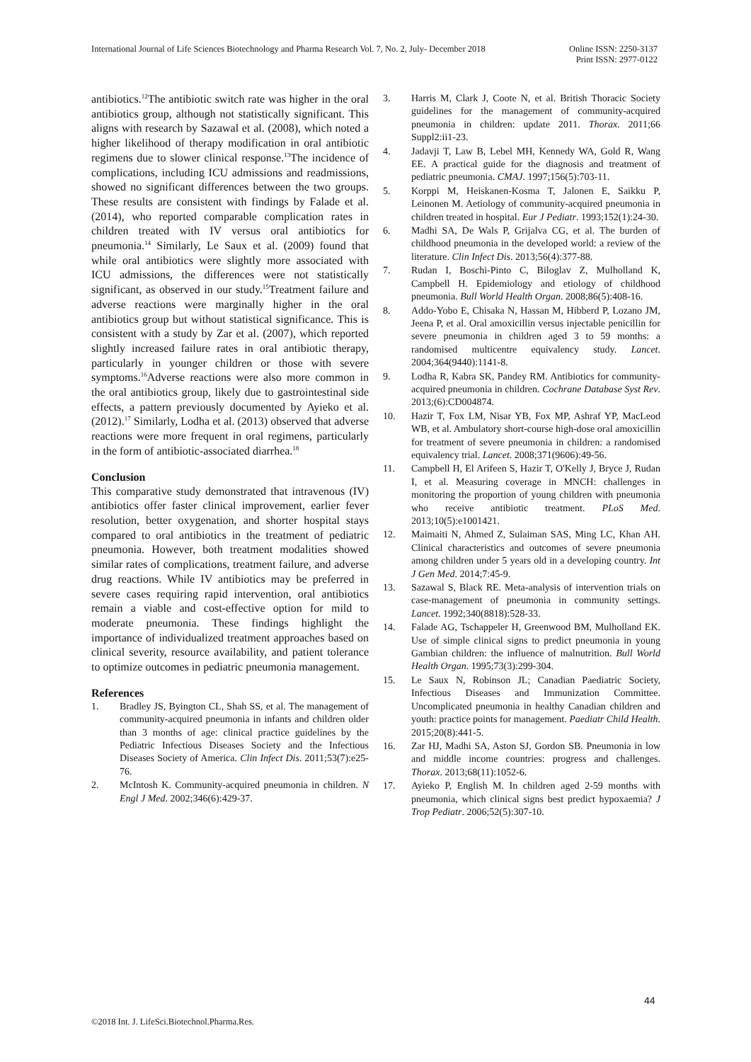International Journal of Life Sciences Biotechnology and Pharma Research Vol. 7, No. 2, July- December 2018 Online ISSN: 2250-3137
Print ISSN: 2977-0122
antibiotics.<sup>12</sup>The antibiotic switch rate was higher in the oral antibiotics group, although not statistically significant. This aligns with research by Sazawal et al. (2008), which noted a higher likelihood of therapy modification in oral antibiotic regimens due to slower clinical response.<sup>13</sup>The incidence of complications, including ICU admissions and readmissions, showed no significant differences between the two groups. These results are consistent with findings by Falade et al. (2014), who reported comparable complication rates in children treated with IV versus oral antibiotics for pneumonia.<sup>14</sup> Similarly, Le Saux et al. (2009) found that while oral antibiotics were slightly more associated with ICU admissions, the differences were not statistically significant, as observed in our study.<sup>15</sup>Treatment failure and adverse reactions were marginally higher in the oral antibiotics group but without statistical significance. This is consistent with a study by Zar et al. (2007), which reported slightly increased failure rates in oral antibiotic therapy, particularly in younger children or those with severe symptoms.<sup>16</sup>Adverse reactions were also more common in the oral antibiotics group, likely due to gastrointestinal side effects, a pattern previously documented by Ayieko et al. (2012).<sup>17</sup> Similarly, Lodha et al. (2013) observed that adverse reactions were more frequent in oral regimens, particularly in the form of antibiotic-associated diarrhea.<sup>18</sup>
Conclusion
This comparative study demonstrated that intravenous (IV) antibiotics offer faster clinical improvement, earlier fever resolution, better oxygenation, and shorter hospital stays compared to oral antibiotics in the treatment of pediatric pneumonia. However, both treatment modalities showed similar rates of complications, treatment failure, and adverse drug reactions. While IV antibiotics may be preferred in severe cases requiring rapid intervention, oral antibiotics remain a viable and cost-effective option for mild to moderate pneumonia. These findings highlight the importance of individualized treatment approaches based on clinical severity, resource availability, and patient tolerance to optimize outcomes in pediatric pneumonia management.
References
1. Bradley JS, Byington CL, Shah SS, et al. The management of community-acquired pneumonia in infants and children older than 3 months of age: clinical practice guidelines by the Pediatric Infectious Diseases Society and the Infectious Diseases Society of America. Clin Infect Dis. 2011;53(7):e25-76.
2. McIntosh K. Community-acquired pneumonia in children. N Engl J Med. 2002;346(6):429-37.
3. Harris M, Clark J, Coote N, et al. British Thoracic Society guidelines for the management of community-acquired pneumonia in children: update 2011. Thorax. 2011;66 Suppl2:ii1-23.
4. Jadavji T, Law B, Lebel MH, Kennedy WA, Gold R, Wang EE. A practical guide for the diagnosis and treatment of pediatric pneumonia. CMAJ. 1997;156(5):703-11.
5. Korppi M, Heiskanen-Kosma T, Jalonen E, Saikku P, Leinonen M. Aetiology of community-acquired pneumonia in children treated in hospital. Eur J Pediatr. 1993;152(1):24-30.
6. Madhi SA, De Wals P, Grijalva CG, et al. The burden of childhood pneumonia in the developed world: a review of the literature. Clin Infect Dis. 2013;56(4):377-88.
7. Rudan I, Boschi-Pinto C, Biloglav Z, Mulholland K, Campbell H. Epidemiology and etiology of childhood pneumonia. Bull World Health Organ. 2008;86(5):408-16.
8. Addo-Yobo E, Chisaka N, Hassan M, Hibberd P, Lozano JM, Jeena P, et al. Oral amoxicillin versus injectable penicillin for severe pneumonia in children aged 3 to 59 months: a randomised multicentre equivalency study. Lancet. 2004;364(9440):1141-8.
9. Lodha R, Kabra SK, Pandey RM. Antibiotics for community-acquired pneumonia in children. Cochrane Database Syst Rev. 2013;(6):CD004874.
10. Hazir T, Fox LM, Nisar YB, Fox MP, Ashraf YP, MacLeod WB, et al. Ambulatory short-course high-dose oral amoxicillin for treatment of severe pneumonia in children: a randomised equivalency trial. Lancet. 2008;371(9606):49-56.
11. Campbell H, El Arifeen S, Hazir T, O'Kelly J, Bryce J, Rudan I, et al. Measuring coverage in MNCH: challenges in monitoring the proportion of young children with pneumonia who receive antibiotic treatment. PLoS Med. 2013;10(5):e1001421.
12. Maimaiti N, Ahmed Z, Sulaiman SAS, Ming LC, Khan AH. Clinical characteristics and outcomes of severe pneumonia among children under 5 years old in a developing country. Int J Gen Med. 2014;7:45-9.
13. Sazawal S, Black RE. Meta-analysis of intervention trials on case-management of pneumonia in community settings. Lancet. 1992;340(8818):528-33.
14. Falade AG, Tschappeler H, Greenwood BM, Mulholland EK. Use of simple clinical signs to predict pneumonia in young Gambian children: the influence of malnutrition. Bull World Health Organ. 1995;73(3):299-304.
15. Le Saux N, Robinson JL; Canadian Paediatric Society, Infectious Diseases and Immunization Committee. Uncomplicated pneumonia in healthy Canadian children and youth: practice points for management. Paediatr Child Health. 2015;20(8):441-5.
16. Zar HJ, Madhi SA, Aston SJ, Gordon SB. Pneumonia in low and middle income countries: progress and challenges. Thorax. 2013;68(11):1052-6.
17. Ayieko P, English M. In children aged 2-59 months with pneumonia, which clinical signs best predict hypoxaemia? J Trop Pediatr. 2006;52(5):307-10.
44
©2018 Int. J. LifeSci.Biotechnol.Pharma.Res.